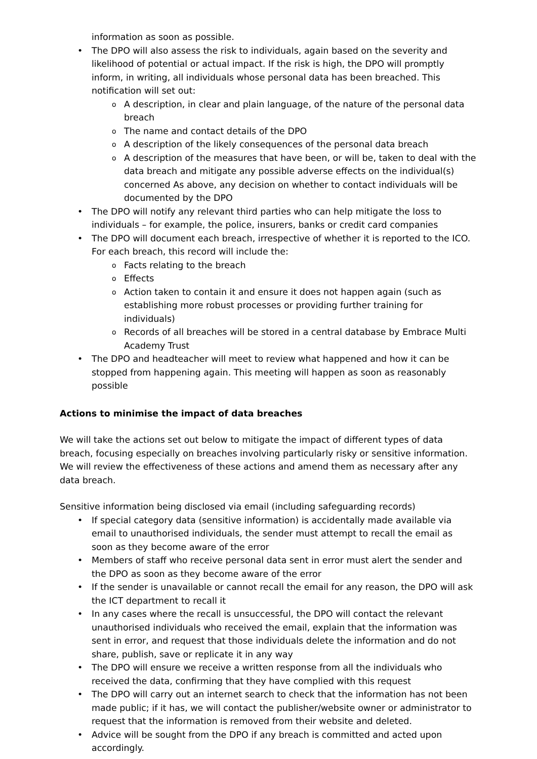information as soon as possible.
• The DPO will also assess the risk to individuals, again based on the severity and likelihood of potential or actual impact. If the risk is high, the DPO will promptly inform, in writing, all individuals whose personal data has been breached. This notification will set out:
o A description, in clear and plain language, of the nature of the personal data breach
o The name and contact details of the DPO
o A description of the likely consequences of the personal data breach
o A description of the measures that have been, or will be, taken to deal with the data breach and mitigate any possible adverse effects on the individual(s) concerned As above, any decision on whether to contact individuals will be documented by the DPO
• The DPO will notify any relevant third parties who can help mitigate the loss to individuals – for example, the police, insurers, banks or credit card companies
• The DPO will document each breach, irrespective of whether it is reported to the ICO. For each breach, this record will include the:
o Facts relating to the breach
o Effects
o Action taken to contain it and ensure it does not happen again (such as establishing more robust processes or providing further training for individuals)
o Records of all breaches will be stored in a central database by Embrace Multi Academy Trust
• The DPO and headteacher will meet to review what happened and how it can be stopped from happening again. This meeting will happen as soon as reasonably possible
Actions to minimise the impact of data breaches
We will take the actions set out below to mitigate the impact of different types of data breach, focusing especially on breaches involving particularly risky or sensitive information. We will review the effectiveness of these actions and amend them as necessary after any data breach.
Sensitive information being disclosed via email (including safeguarding records)
• If special category data (sensitive information) is accidentally made available via email to unauthorised individuals, the sender must attempt to recall the email as soon as they become aware of the error
• Members of staff who receive personal data sent in error must alert the sender and the DPO as soon as they become aware of the error
• If the sender is unavailable or cannot recall the email for any reason, the DPO will ask the ICT department to recall it
• In any cases where the recall is unsuccessful, the DPO will contact the relevant unauthorised individuals who received the email, explain that the information was sent in error, and request that those individuals delete the information and do not share, publish, save or replicate it in any way
• The DPO will ensure we receive a written response from all the individuals who received the data, confirming that they have complied with this request
• The DPO will carry out an internet search to check that the information has not been made public; if it has, we will contact the publisher/website owner or administrator to request that the information is removed from their website and deleted.
• Advice will be sought from the DPO if any breach is committed and acted upon accordingly.